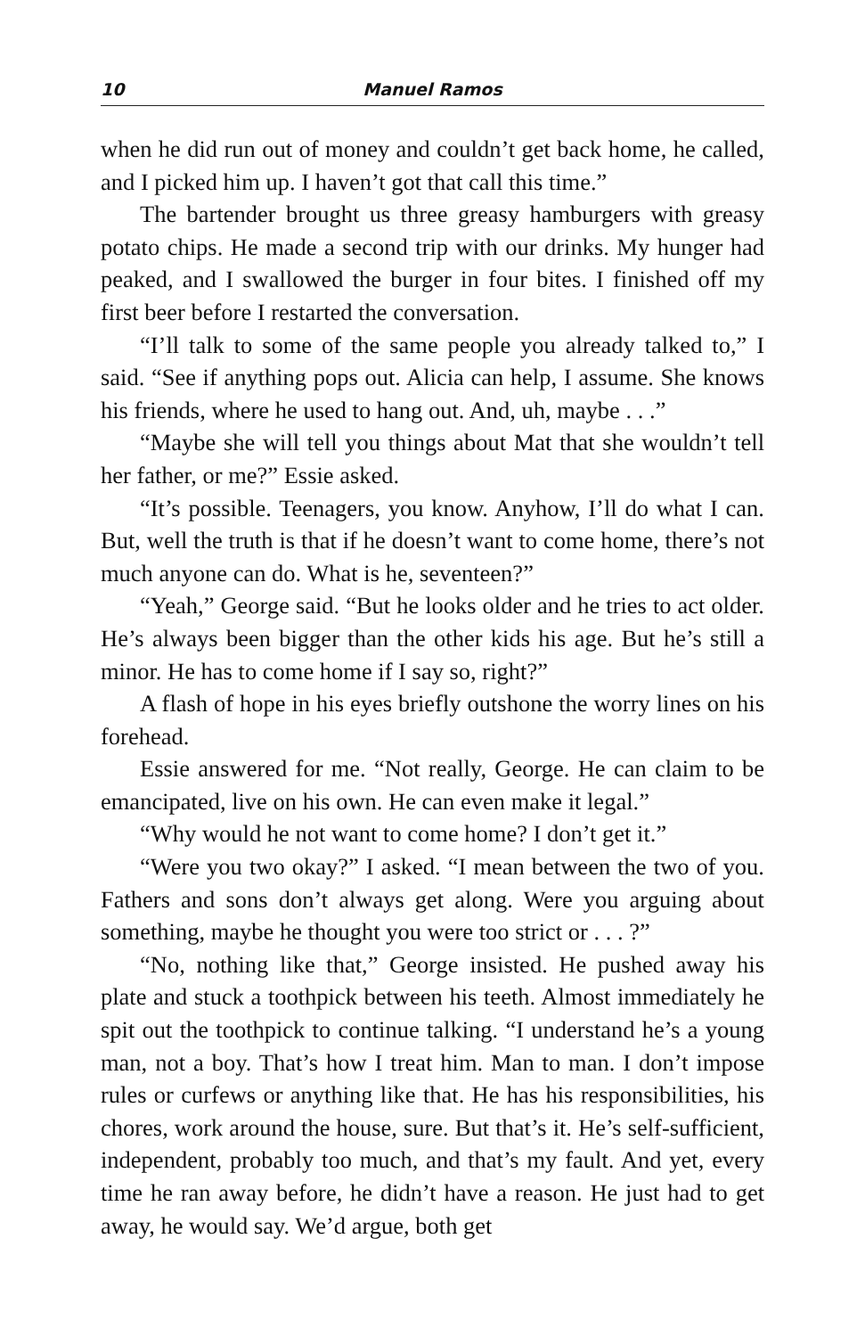10 Manuel Ramos
when he did run out of money and couldn’t get back home, he called, and I picked him up. I haven’t got that call this time.”
The bartender brought us three greasy hamburgers with greasy potato chips. He made a second trip with our drinks. My hunger had peaked, and I swallowed the burger in four bites. I finished off my first beer before I restarted the conversation.
“I’ll talk to some of the same people you already talked to,” I said. “See if anything pops out. Alicia can help, I assume. She knows his friends, where he used to hang out. And, uh, maybe . . .”
“Maybe she will tell you things about Mat that she wouldn’t tell her father, or me?” Essie asked.
“It’s possible. Teenagers, you know. Anyhow, I’ll do what I can. But, well the truth is that if he doesn’t want to come home, there’s not much anyone can do. What is he, seventeen?”
“Yeah,” George said. “But he looks older and he tries to act older. He’s always been bigger than the other kids his age. But he’s still a minor. He has to come home if I say so, right?”
A flash of hope in his eyes briefly outshone the worry lines on his forehead.
Essie answered for me. “Not really, George. He can claim to be emancipated, live on his own. He can even make it legal.”
“Why would he not want to come home? I don’t get it.”
“Were you two okay?” I asked. “I mean between the two of you. Fathers and sons don’t always get along. Were you arguing about something, maybe he thought you were too strict or . . . ?”
“No, nothing like that,” George insisted. He pushed away his plate and stuck a toothpick between his teeth. Almost immediately he spit out the toothpick to continue talking. “I understand he’s a young man, not a boy. That’s how I treat him. Man to man. I don’t impose rules or curfews or anything like that. He has his responsibilities, his chores, work around the house, sure. But that’s it. He’s self-sufficient, independent, probably too much, and that’s my fault. And yet, every time he ran away before, he didn’t have a reason. He just had to get away, he would say. We’d argue, both get